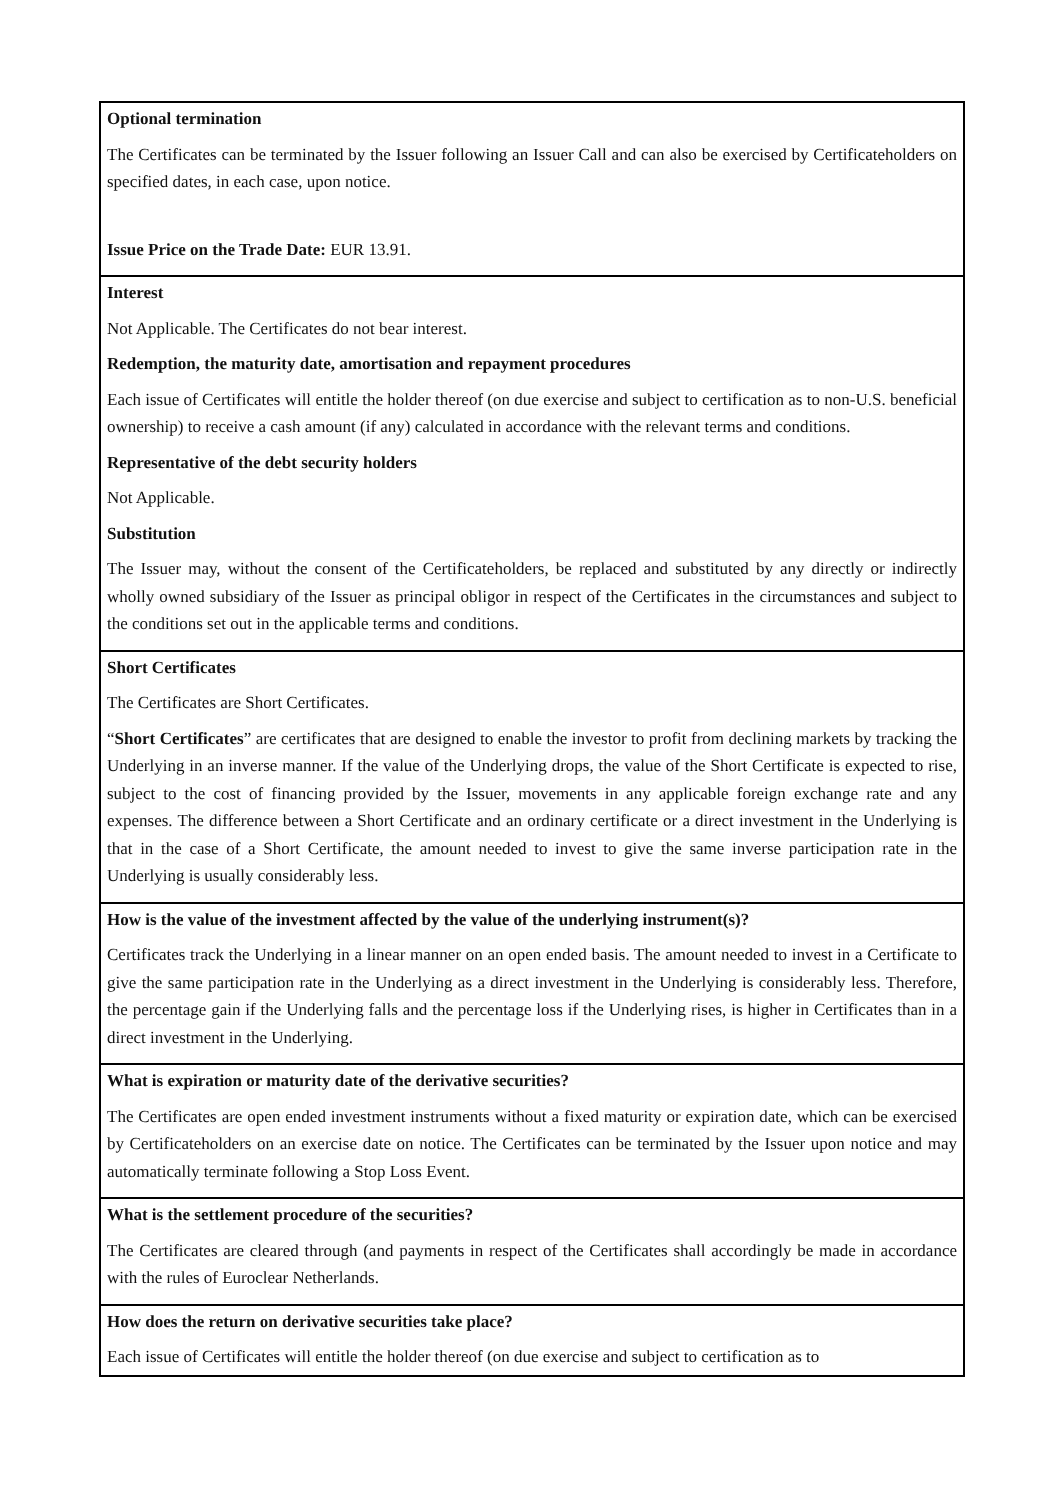| Optional termination The Certificates can be terminated by the Issuer following an Issuer Call and can also be exercised by Certificateholders on specified dates, in each case, upon notice. Issue Price on the Trade Date: EUR 13.91. |
| Interest Not Applicable. The Certificates do not bear interest. Redemption, the maturity date, amortisation and repayment procedures Each issue of Certificates will entitle the holder thereof (on due exercise and subject to certification as to non-U.S. beneficial ownership) to receive a cash amount (if any) calculated in accordance with the relevant terms and conditions. Representative of the debt security holders Not Applicable. Substitution The Issuer may, without the consent of the Certificateholders, be replaced and substituted by any directly or indirectly wholly owned subsidiary of the Issuer as principal obligor in respect of the Certificates in the circumstances and subject to the conditions set out in the applicable terms and conditions. |
| Short Certificates The Certificates are Short Certificates. “ Short Certificates ” are certificates that are designed to enable the investor to profit from declining markets by tracking the Underlying in an inverse manner. If the value of the Underlying drops, the value of the Short Certificate is expected to rise, subject to the cost of financing provided by the Issuer, movements in any applicable foreign exchange rate and any expenses. The difference between a Short Certificate and an ordinary certificate or a direct investment in the Underlying is that in the case of a Short Certificate, the amount needed to invest to give the same inverse participation rate in the Underlying is usually considerably less. |
| How is the value of the investment affected by the value of the underlying instrument(s)? Certificates track the Underlying in a linear manner on an open ended basis. The amount needed to invest in a Certificate to give the same participation rate in the Underlying as a direct investment in the Underlying is considerably less. Therefore, the percentage gain if the Underlying falls and the percentage loss if the Underlying rises, is higher in Certificates than in a direct investment in the Underlying. |
| What is expiration or maturity date of the derivative securities? The Certificates are open ended investment instruments without a fixed maturity or expiration date, which can be exercised by Certificateholders on an exercise date on notice. The Certificates can be terminated by the Issuer upon notice and may automatically terminate following a Stop Loss Event. |
| What is the settlement procedure of the securities? The Certificates are cleared through (and payments in respect of the Certificates shall accordingly be made in accordance with the rules of Euroclear Netherlands. |
| How does the return on derivative securities take place? Each issue of Certificates will entitle the holder thereof (on due exercise and subject to certification as to |